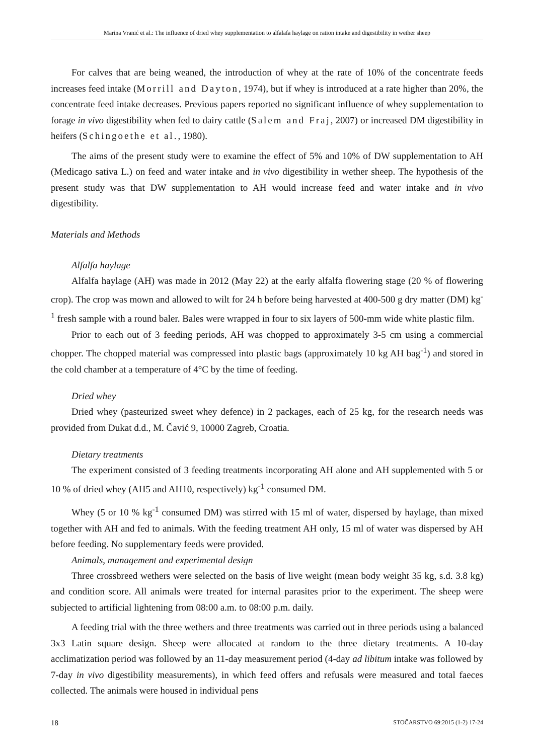Marina Vranić et al.: The influence of dried whey supplementation to alfalafa haylage on ration intake and digestibility in wether sheep
For calves that are being weaned, the introduction of whey at the rate of 10% of the concentrate feeds increases feed intake (Morrill and Dayton, 1974), but if whey is introduced at a rate higher than 20%, the concentrate feed intake decreases. Previous papers reported no significant influence of whey supplementation to forage in vivo digestibility when fed to dairy cattle (Salem and Fraj, 2007) or increased DM digestibility in heifers (Schingoethe et al., 1980).
The aims of the present study were to examine the effect of 5% and 10% of DW supplementation to AH (Medicago sativa L.) on feed and water intake and in vivo digestibility in wether sheep. The hypothesis of the present study was that DW supplementation to AH would increase feed and water intake and in vivo digestibility.
Materials and Methods
Alfalfa haylage
Alfalfa haylage (AH) was made in 2012 (May 22) at the early alfalfa flowering stage (20 % of flowering crop). The crop was mown and allowed to wilt for 24 h before being harvested at 400-500 g dry matter (DM) kg<sup>-1</sup> fresh sample with a round baler. Bales were wrapped in four to six layers of 500-mm wide white plastic film.
Prior to each out of 3 feeding periods, AH was chopped to approximately 3-5 cm using a commercial chopper. The chopped material was compressed into plastic bags (approximately 10 kg AH bag<sup>-1</sup>) and stored in the cold chamber at a temperature of 4°C by the time of feeding.
Dried whey
Dried whey (pasteurized sweet whey defence) in 2 packages, each of 25 kg, for the research needs was provided from Dukat d.d., M. Čavić 9, 10000 Zagreb, Croatia.
Dietary treatments
The experiment consisted of 3 feeding treatments incorporating AH alone and AH supplemented with 5 or 10 % of dried whey (AH5 and AH10, respectively) kg<sup>-1</sup> consumed DM.
Whey (5 or 10 % kg<sup>-1</sup> consumed DM) was stirred with 15 ml of water, dispersed by haylage, than mixed together with AH and fed to animals. With the feeding treatment AH only, 15 ml of water was dispersed by AH before feeding. No supplementary feeds were provided.
Animals, management and experimental design
Three crossbreed wethers were selected on the basis of live weight (mean body weight 35 kg, s.d. 3.8 kg) and condition score. All animals were treated for internal parasites prior to the experiment. The sheep were subjected to artificial lightening from 08:00 a.m. to 08:00 p.m. daily.
A feeding trial with the three wethers and three treatments was carried out in three periods using a balanced 3x3 Latin square design. Sheep were allocated at random to the three dietary treatments. A 10-day acclimatization period was followed by an 11-day measurement period (4-day ad libitum intake was followed by 7-day in vivo digestibility measurements), in which feed offers and refusals were measured and total faeces collected. The animals were housed in individual pens
18 STOČARSTVO 69:2015 (1-2) 17-24